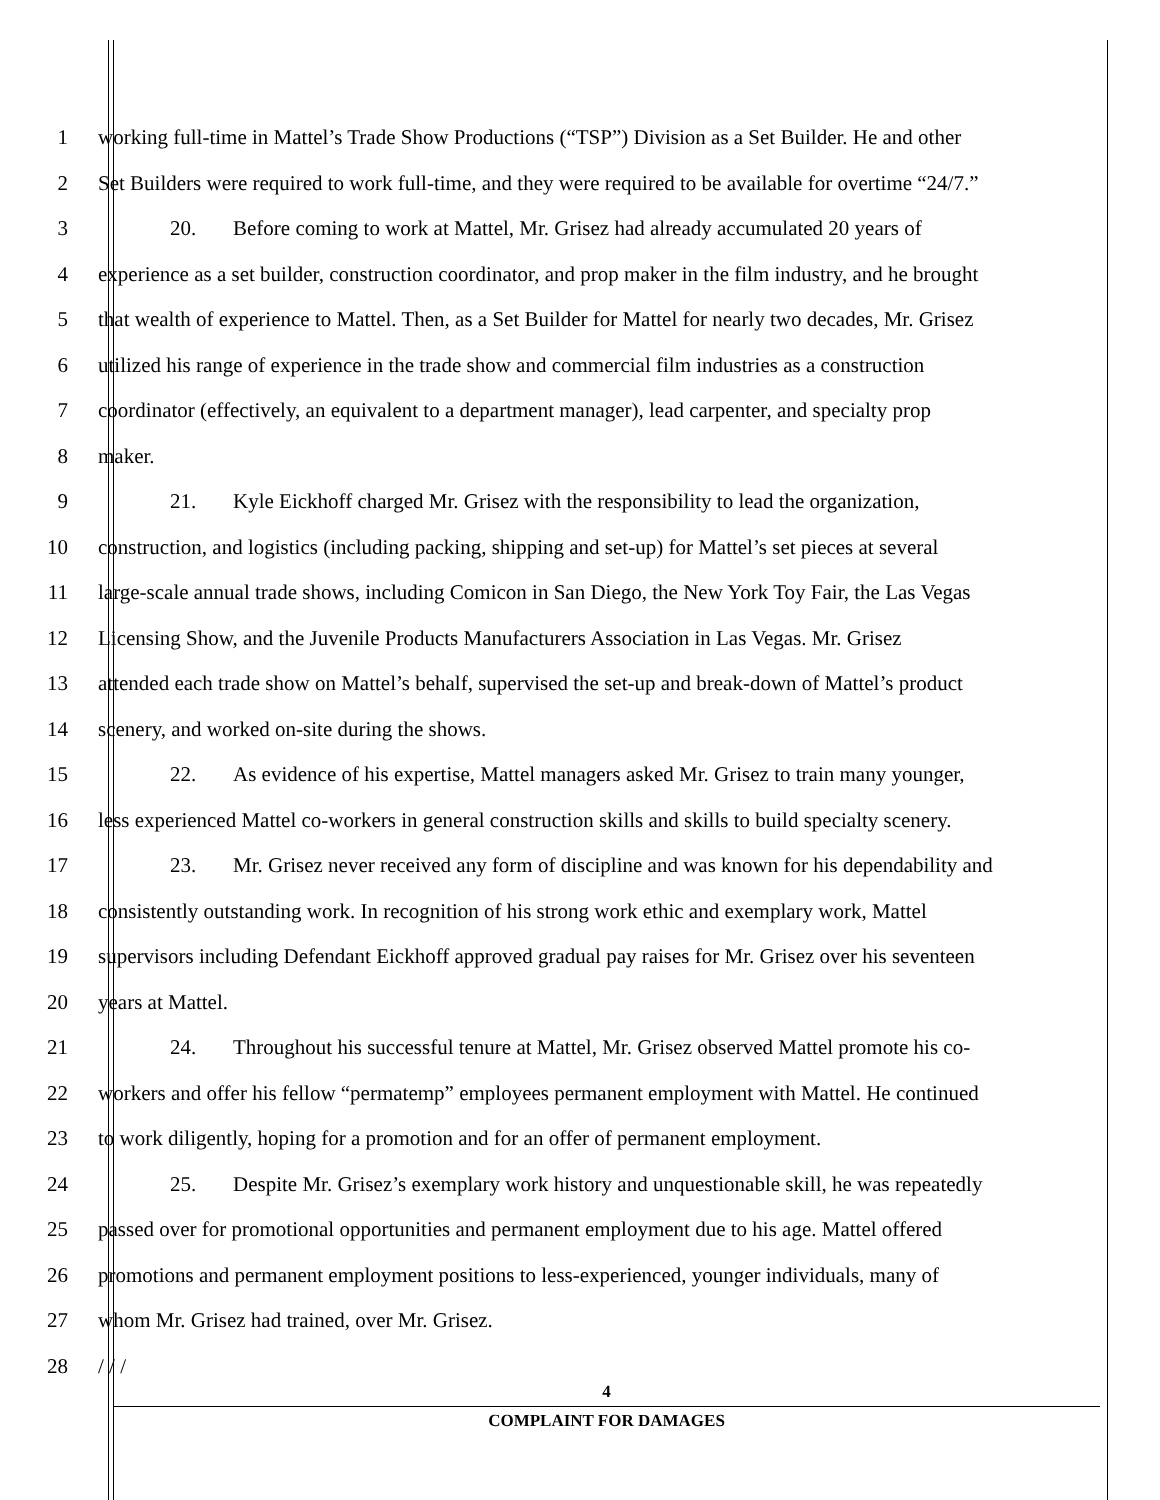1 working full-time in Mattel’s Trade Show Productions (“TSP”) Division as a Set Builder. He and other
2 Set Builders were required to work full-time, and they were required to be available for overtime “24/7.”
3 20. Before coming to work at Mattel, Mr. Grisez had already accumulated 20 years of
4 experience as a set builder, construction coordinator, and prop maker in the film industry, and he brought
5 that wealth of experience to Mattel. Then, as a Set Builder for Mattel for nearly two decades, Mr. Grisez
6 utilized his range of experience in the trade show and commercial film industries as a construction
7 coordinator (effectively, an equivalent to a department manager), lead carpenter, and specialty prop
8 maker.
9 21. Kyle Eickhoff charged Mr. Grisez with the responsibility to lead the organization,
10 construction, and logistics (including packing, shipping and set-up) for Mattel’s set pieces at several
11 large-scale annual trade shows, including Comicon in San Diego, the New York Toy Fair, the Las Vegas
12 Licensing Show, and the Juvenile Products Manufacturers Association in Las Vegas. Mr. Grisez
13 attended each trade show on Mattel’s behalf, supervised the set-up and break-down of Mattel’s product
14 scenery, and worked on-site during the shows.
15 22. As evidence of his expertise, Mattel managers asked Mr. Grisez to train many younger,
16 less experienced Mattel co-workers in general construction skills and skills to build specialty scenery.
17 23. Mr. Grisez never received any form of discipline and was known for his dependability and
18 consistently outstanding work. In recognition of his strong work ethic and exemplary work, Mattel
19 supervisors including Defendant Eickhoff approved gradual pay raises for Mr. Grisez over his seventeen
20 years at Mattel.
21 24. Throughout his successful tenure at Mattel, Mr. Grisez observed Mattel promote his co-
22 workers and offer his fellow “permatemp” employees permanent employment with Mattel. He continued
23 to work diligently, hoping for a promotion and for an offer of permanent employment.
24 25. Despite Mr. Grisez’s exemplary work history and unquestionable skill, he was repeatedly
25 passed over for promotional opportunities and permanent employment due to his age. Mattel offered
26 promotions and permanent employment positions to less-experienced, younger individuals, many of
27 whom Mr. Grisez had trained, over Mr. Grisez.
28 / / /
4
COMPLAINT FOR DAMAGES